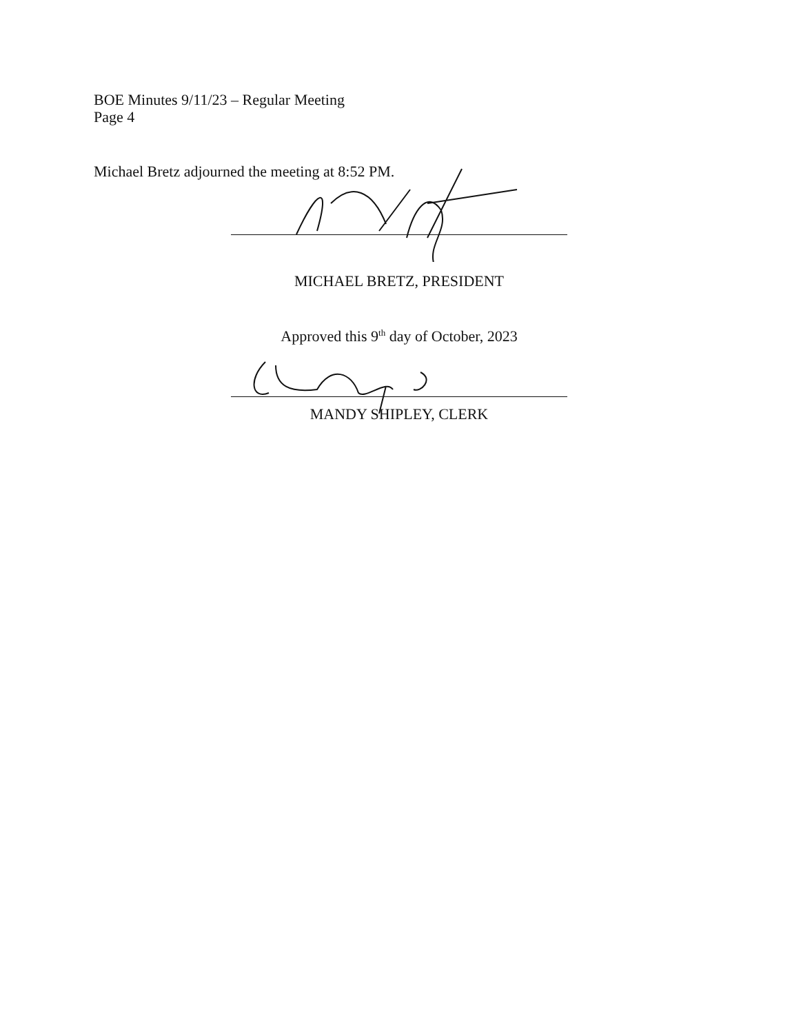BOE Minutes 9/11/23 – Regular Meeting
Page 4
Michael Bretz adjourned the meeting at 8:52 PM.
MICHAEL BRETZ, PRESIDENT
Approved this 9<sup>th</sup> day of October, 2023
MANDY SHIPLEY, CLERK